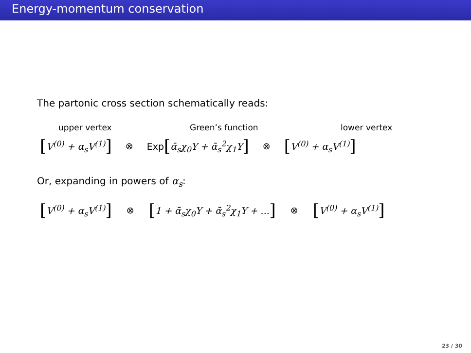Energy-momentum conservation
The partonic cross section schematically reads:
upper vertex Green’s function lower vertex
[V<sup>(0)</sup> + α<sub>s</sub>V<sup>(1)</sup>] ⊗ Exp[ᾱ<sub>s</sub>χ<sub>0</sub>Y + ᾱ<sub>s</sub><sup>2</sup>χ<sub>1</sub>Y] ⊗ [V<sup>(0)</sup> + α<sub>s</sub>V<sup>(1)</sup>]
Or, expanding in powers of α<sub>s</sub>:
[V<sup>(0)</sup> + α<sub>s</sub>V<sup>(1)</sup>] ⊗ [1 + ᾱ<sub>s</sub>χ<sub>0</sub>Y + ᾱ<sub>s</sub><sup>2</sup>χ<sub>1</sub>Y + ...] ⊗ [V<sup>(0)</sup> + α<sub>s</sub>V<sup>(1)</sup>]
23 / 30